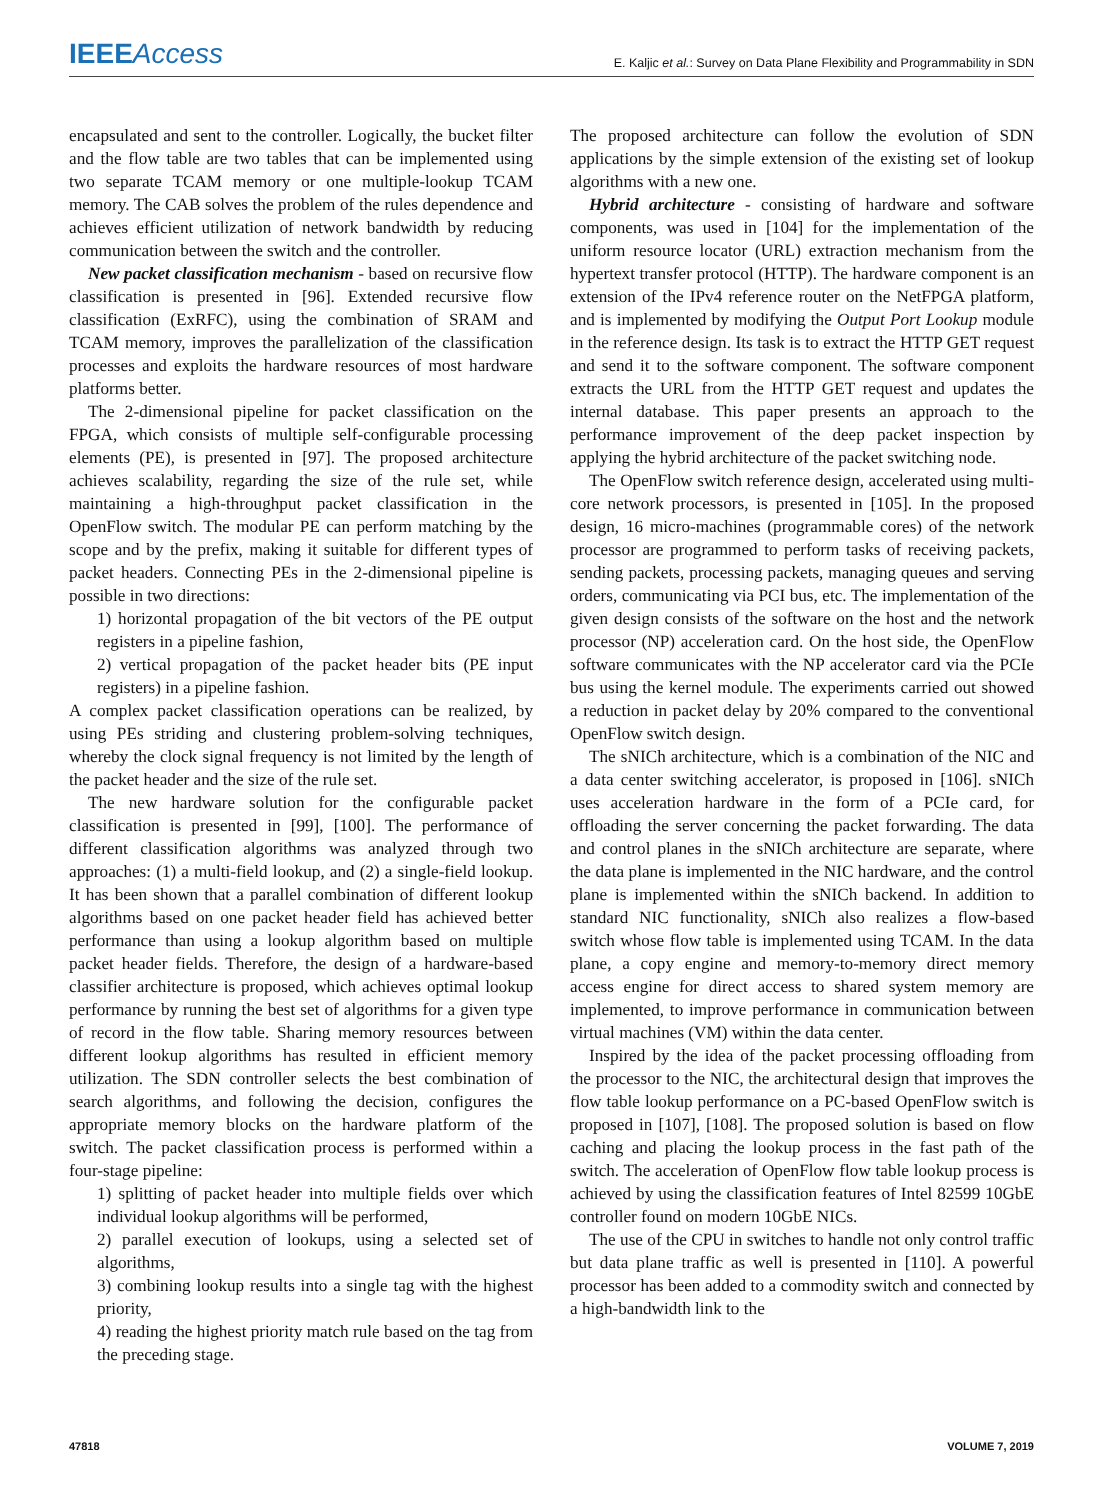IEEE Access
E. Kaljic et al.: Survey on Data Plane Flexibility and Programmability in SDN
encapsulated and sent to the controller. Logically, the bucket filter and the flow table are two tables that can be implemented using two separate TCAM memory or one multiple-lookup TCAM memory. The CAB solves the problem of the rules dependence and achieves efficient utilization of network bandwidth by reducing communication between the switch and the controller.
New packet classification mechanism - based on recursive flow classification is presented in [96]. Extended recursive flow classification (ExRFC), using the combination of SRAM and TCAM memory, improves the parallelization of the classification processes and exploits the hardware resources of most hardware platforms better.
The 2-dimensional pipeline for packet classification on the FPGA, which consists of multiple self-configurable processing elements (PE), is presented in [97]. The proposed architecture achieves scalability, regarding the size of the rule set, while maintaining a high-throughput packet classification in the OpenFlow switch. The modular PE can perform matching by the scope and by the prefix, making it suitable for different types of packet headers. Connecting PEs in the 2-dimensional pipeline is possible in two directions:
1) horizontal propagation of the bit vectors of the PE output registers in a pipeline fashion,
2) vertical propagation of the packet header bits (PE input registers) in a pipeline fashion.
A complex packet classification operations can be realized, by using PEs striding and clustering problem-solving techniques, whereby the clock signal frequency is not limited by the length of the packet header and the size of the rule set.
The new hardware solution for the configurable packet classification is presented in [99], [100]. The performance of different classification algorithms was analyzed through two approaches: (1) a multi-field lookup, and (2) a single-field lookup. It has been shown that a parallel combination of different lookup algorithms based on one packet header field has achieved better performance than using a lookup algorithm based on multiple packet header fields. Therefore, the design of a hardware-based classifier architecture is proposed, which achieves optimal lookup performance by running the best set of algorithms for a given type of record in the flow table. Sharing memory resources between different lookup algorithms has resulted in efficient memory utilization. The SDN controller selects the best combination of search algorithms, and following the decision, configures the appropriate memory blocks on the hardware platform of the switch. The packet classification process is performed within a four-stage pipeline:
1) splitting of packet header into multiple fields over which individual lookup algorithms will be performed,
2) parallel execution of lookups, using a selected set of algorithms,
3) combining lookup results into a single tag with the highest priority,
4) reading the highest priority match rule based on the tag from the preceding stage.
The proposed architecture can follow the evolution of SDN applications by the simple extension of the existing set of lookup algorithms with a new one.
Hybrid architecture - consisting of hardware and software components, was used in [104] for the implementation of the uniform resource locator (URL) extraction mechanism from the hypertext transfer protocol (HTTP). The hardware component is an extension of the IPv4 reference router on the NetFPGA platform, and is implemented by modifying the Output Port Lookup module in the reference design. Its task is to extract the HTTP GET request and send it to the software component. The software component extracts the URL from the HTTP GET request and updates the internal database. This paper presents an approach to the performance improvement of the deep packet inspection by applying the hybrid architecture of the packet switching node.
The OpenFlow switch reference design, accelerated using multi-core network processors, is presented in [105]. In the proposed design, 16 micro-machines (programmable cores) of the network processor are programmed to perform tasks of receiving packets, sending packets, processing packets, managing queues and serving orders, communicating via PCI bus, etc. The implementation of the given design consists of the software on the host and the network processor (NP) acceleration card. On the host side, the OpenFlow software communicates with the NP accelerator card via the PCIe bus using the kernel module. The experiments carried out showed a reduction in packet delay by 20% compared to the conventional OpenFlow switch design.
The sNICh architecture, which is a combination of the NIC and a data center switching accelerator, is proposed in [106]. sNICh uses acceleration hardware in the form of a PCIe card, for offloading the server concerning the packet forwarding. The data and control planes in the sNICh architecture are separate, where the data plane is implemented in the NIC hardware, and the control plane is implemented within the sNICh backend. In addition to standard NIC functionality, sNICh also realizes a flow-based switch whose flow table is implemented using TCAM. In the data plane, a copy engine and memory-to-memory direct memory access engine for direct access to shared system memory are implemented, to improve performance in communication between virtual machines (VM) within the data center.
Inspired by the idea of the packet processing offloading from the processor to the NIC, the architectural design that improves the flow table lookup performance on a PC-based OpenFlow switch is proposed in [107], [108]. The proposed solution is based on flow caching and placing the lookup process in the fast path of the switch. The acceleration of OpenFlow flow table lookup process is achieved by using the classification features of Intel 82599 10GbE controller found on modern 10GbE NICs.
The use of the CPU in switches to handle not only control traffic but data plane traffic as well is presented in [110]. A powerful processor has been added to a commodity switch and connected by a high-bandwidth link to the
47818 VOLUME 7, 2019